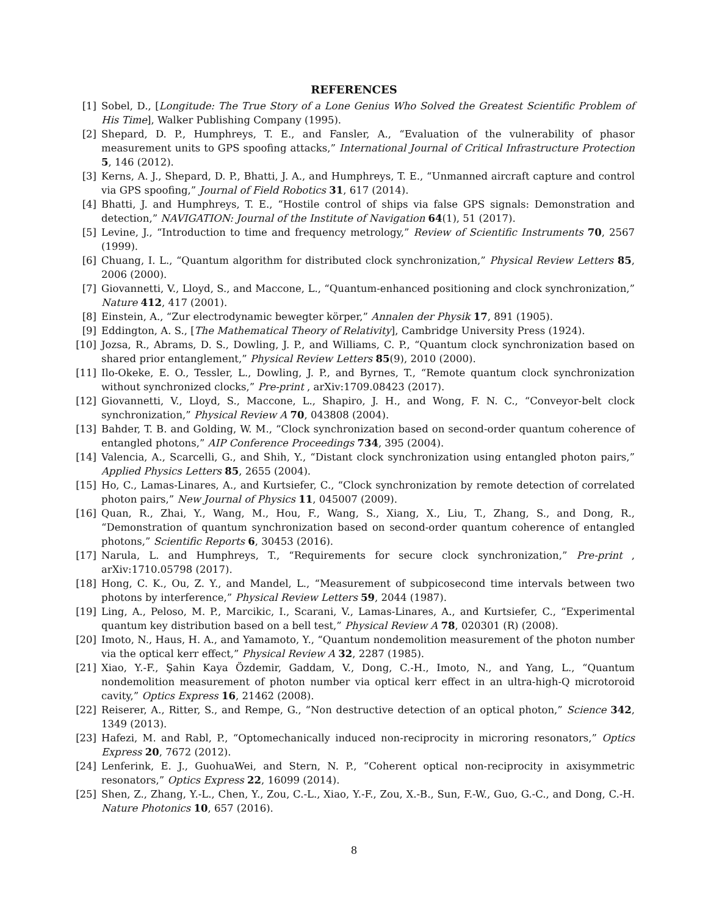REFERENCES
[1] Sobel, D., [Longitude: The True Story of a Lone Genius Who Solved the Greatest Scientific Problem of His Time], Walker Publishing Company (1995).
[2] Shepard, D. P., Humphreys, T. E., and Fansler, A., “Evaluation of the vulnerability of phasor measurement units to GPS spoofing attacks,” International Journal of Critical Infrastructure Protection 5, 146 (2012).
[3] Kerns, A. J., Shepard, D. P., Bhatti, J. A., and Humphreys, T. E., “Unmanned aircraft capture and control via GPS spoofing,” Journal of Field Robotics 31, 617 (2014).
[4] Bhatti, J. and Humphreys, T. E., “Hostile control of ships via false GPS signals: Demonstration and detection,” NAVIGATION: Journal of the Institute of Navigation 64(1), 51 (2017).
[5] Levine, J., “Introduction to time and frequency metrology,” Review of Scientific Instruments 70, 2567 (1999).
[6] Chuang, I. L., “Quantum algorithm for distributed clock synchronization,” Physical Review Letters 85, 2006 (2000).
[7] Giovannetti, V., Lloyd, S., and Maccone, L., “Quantum-enhanced positioning and clock synchronization,” Nature 412, 417 (2001).
[8] Einstein, A., “Zur electrodynamic bewegter körper,” Annalen der Physik 17, 891 (1905).
[9] Eddington, A. S., [The Mathematical Theory of Relativity], Cambridge University Press (1924).
[10] Jozsa, R., Abrams, D. S., Dowling, J. P., and Williams, C. P., “Quantum clock synchronization based on shared prior entanglement,” Physical Review Letters 85(9), 2010 (2000).
[11] Ilo-Okeke, E. O., Tessler, L., Dowling, J. P., and Byrnes, T., “Remote quantum clock synchronization without synchronized clocks,” Pre-print , arXiv:1709.08423 (2017).
[12] Giovannetti, V., Lloyd, S., Maccone, L., Shapiro, J. H., and Wong, F. N. C., “Conveyor-belt clock synchronization,” Physical Review A 70, 043808 (2004).
[13] Bahder, T. B. and Golding, W. M., “Clock synchronization based on second-order quantum coherence of entangled photons,” AIP Conference Proceedings 734, 395 (2004).
[14] Valencia, A., Scarcelli, G., and Shih, Y., “Distant clock synchronization using entangled photon pairs,” Applied Physics Letters 85, 2655 (2004).
[15] Ho, C., Lamas-Linares, A., and Kurtsiefer, C., “Clock synchronization by remote detection of correlated photon pairs,” New Journal of Physics 11, 045007 (2009).
[16] Quan, R., Zhai, Y., Wang, M., Hou, F., Wang, S., Xiang, X., Liu, T., Zhang, S., and Dong, R., “Demonstration of quantum synchronization based on second-order quantum coherence of entangled photons,” Scientific Reports 6, 30453 (2016).
[17] Narula, L. and Humphreys, T., “Requirements for secure clock synchronization,” Pre-print , arXiv:1710.05798 (2017).
[18] Hong, C. K., Ou, Z. Y., and Mandel, L., “Measurement of subpicosecond time intervals between two photons by interference,” Physical Review Letters 59, 2044 (1987).
[19] Ling, A., Peloso, M. P., Marcikic, I., Scarani, V., Lamas-Linares, A., and Kurtsiefer, C., “Experimental quantum key distribution based on a bell test,” Physical Review A 78, 020301 (R) (2008).
[20] Imoto, N., Haus, H. A., and Yamamoto, Y., “Quantum nondemolition measurement of the photon number via the optical kerr effect,” Physical Review A 32, 2287 (1985).
[21] Xiao, Y.-F., Şahin Kaya Özdemir, Gaddam, V., Dong, C.-H., Imoto, N., and Yang, L., “Quantum nondemolition measurement of photon number via optical kerr effect in an ultra-high-Q microtoroid cavity,” Optics Express 16, 21462 (2008).
[22] Reiserer, A., Ritter, S., and Rempe, G., “Non destructive detection of an optical photon,” Science 342, 1349 (2013).
[23] Hafezi, M. and Rabl, P., “Optomechanically induced non-reciprocity in microring resonators,” Optics Express 20, 7672 (2012).
[24] Lenferink, E. J., GuohuaWei, and Stern, N. P., “Coherent optical non-reciprocity in axisymmetric resonators,” Optics Express 22, 16099 (2014).
[25] Shen, Z., Zhang, Y.-L., Chen, Y., Zou, C.-L., Xiao, Y.-F., Zou, X.-B., Sun, F.-W., Guo, G.-C., and Dong, C.-H. Nature Photonics 10, 657 (2016).
8